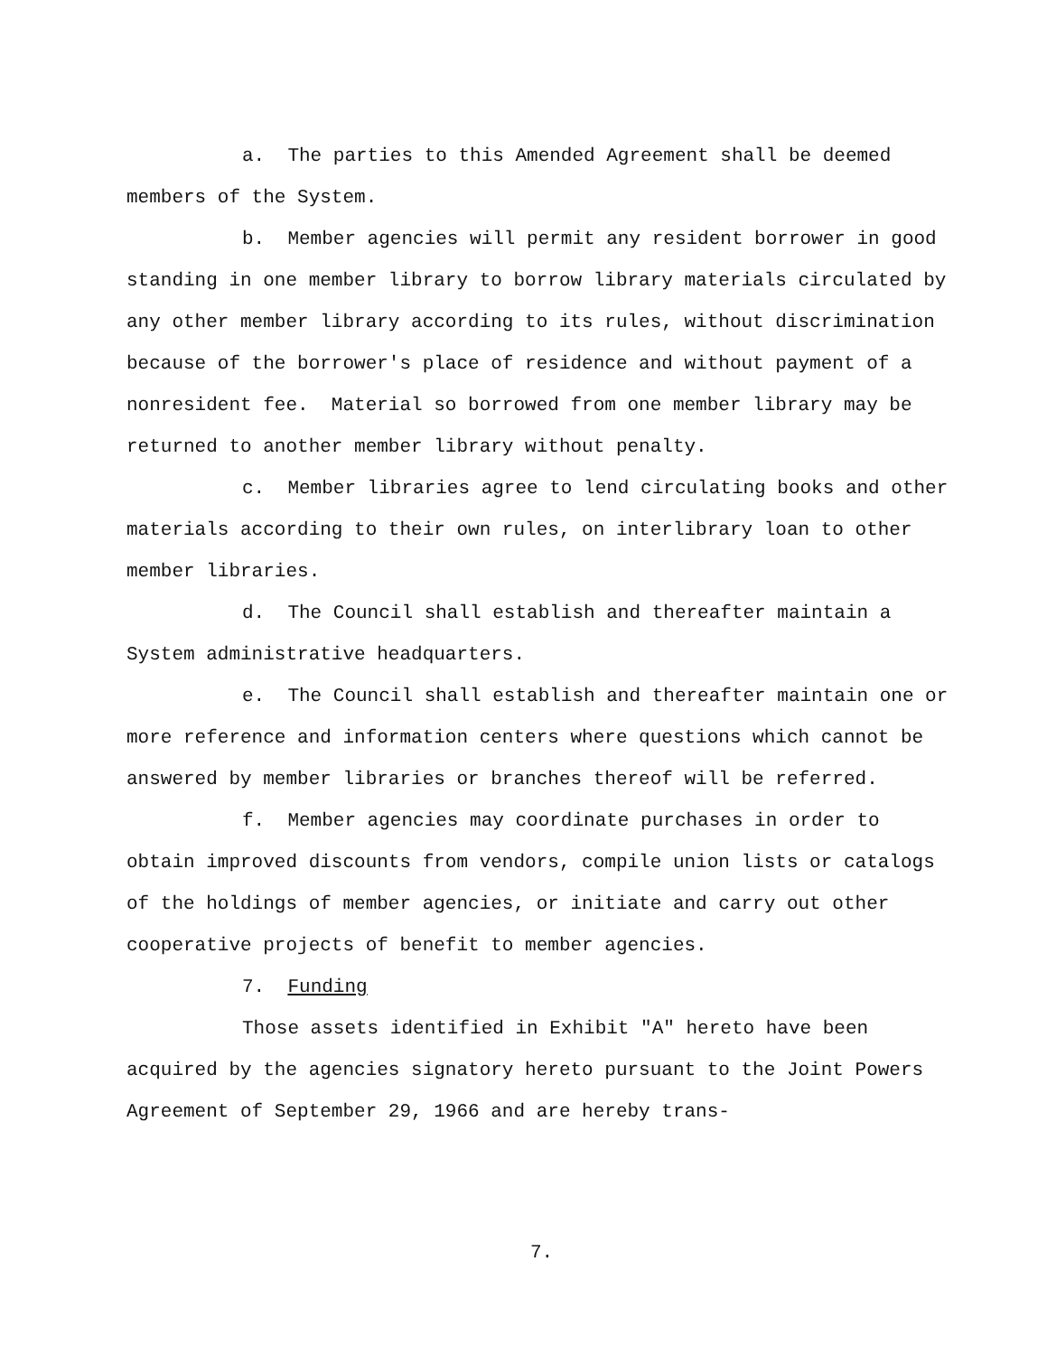a. The parties to this Amended Agreement shall be deemed members of the System.
b. Member agencies will permit any resident borrower in good standing in one member library to borrow library materials circulated by any other member library according to its rules, without discrimination because of the borrower's place of residence and without payment of a nonresident fee. Material so borrowed from one member library may be returned to another member library without penalty.
c. Member libraries agree to lend circulating books and other materials according to their own rules, on interlibrary loan to other member libraries.
d. The Council shall establish and thereafter maintain a System administrative headquarters.
e. The Council shall establish and thereafter maintain one or more reference and information centers where questions which cannot be answered by member libraries or branches thereof will be referred.
f. Member agencies may coordinate purchases in order to obtain improved discounts from vendors, compile union lists or catalogs of the holdings of member agencies, or initiate and carry out other cooperative projects of benefit to member agencies.
7. Funding
Those assets identified in Exhibit "A" hereto have been acquired by the agencies signatory hereto pursuant to the Joint Powers Agreement of September 29, 1966 and are hereby trans-
7.